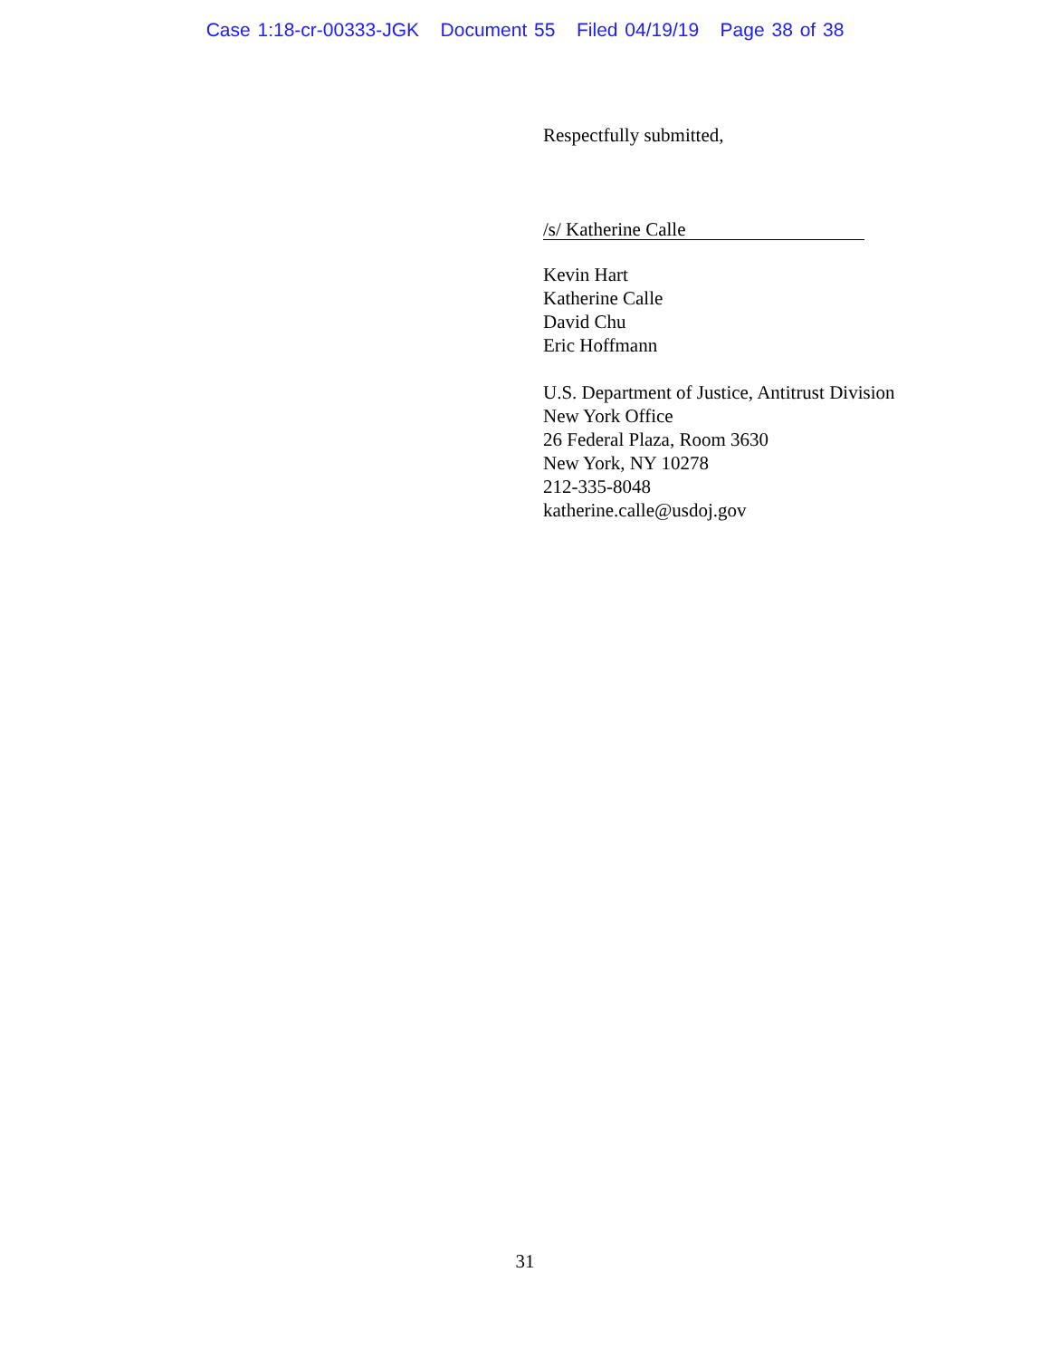Case 1:18-cr-00333-JGK Document 55 Filed 04/19/19 Page 38 of 38
Respectfully submitted,
/s/ Katherine Calle
Kevin Hart
Katherine Calle
David Chu
Eric Hoffmann
U.S. Department of Justice, Antitrust Division
New York Office
26 Federal Plaza, Room 3630
New York, NY 10278
212-335-8048
katherine.calle@usdoj.gov
31